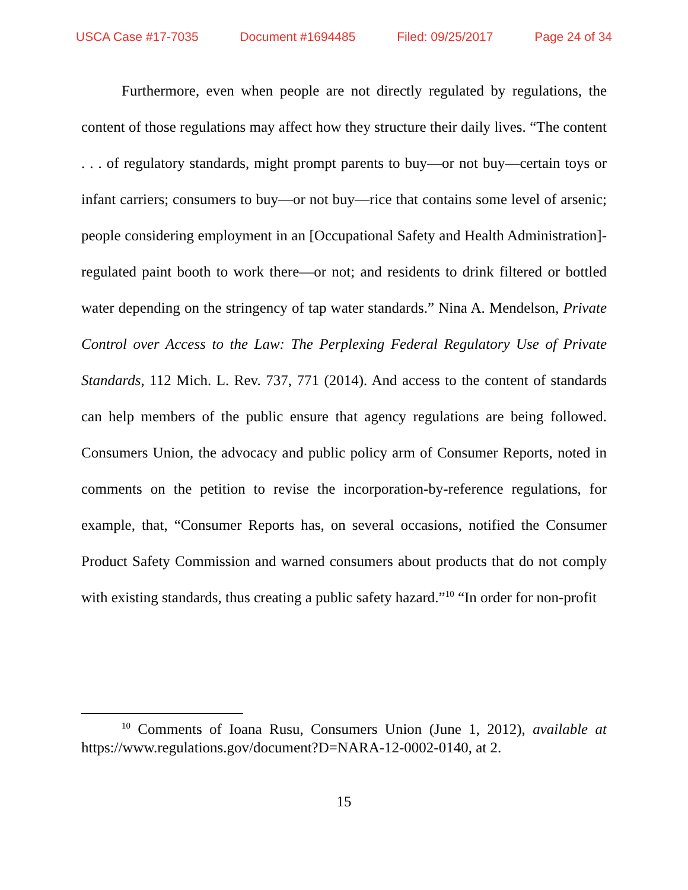USCA Case #17-7035 Document #1694485 Filed: 09/25/2017 Page 24 of 34
Furthermore, even when people are not directly regulated by regulations, the content of those regulations may affect how they structure their daily lives. “The content . . . of regulatory standards, might prompt parents to buy—or not buy—certain toys or infant carriers; consumers to buy—or not buy—rice that contains some level of arsenic; people considering employment in an [Occupational Safety and Health Administration]-regulated paint booth to work there—or not; and residents to drink filtered or bottled water depending on the stringency of tap water standards.” Nina A. Mendelson, Private Control over Access to the Law: The Perplexing Federal Regulatory Use of Private Standards, 112 Mich. L. Rev. 737, 771 (2014). And access to the content of standards can help members of the public ensure that agency regulations are being followed. Consumers Union, the advocacy and public policy arm of Consumer Reports, noted in comments on the petition to revise the incorporation-by-reference regulations, for example, that, “Consumer Reports has, on several occasions, notified the Consumer Product Safety Commission and warned consumers about products that do not comply with existing standards, thus creating a public safety hazard.”<sup>10</sup> “In order for non-profit
<sup>10</sup> Comments of Ioana Rusu, Consumers Union (June 1, 2012), available at https://www.regulations.gov/document?D=NARA-12-0002-0140, at 2.
15